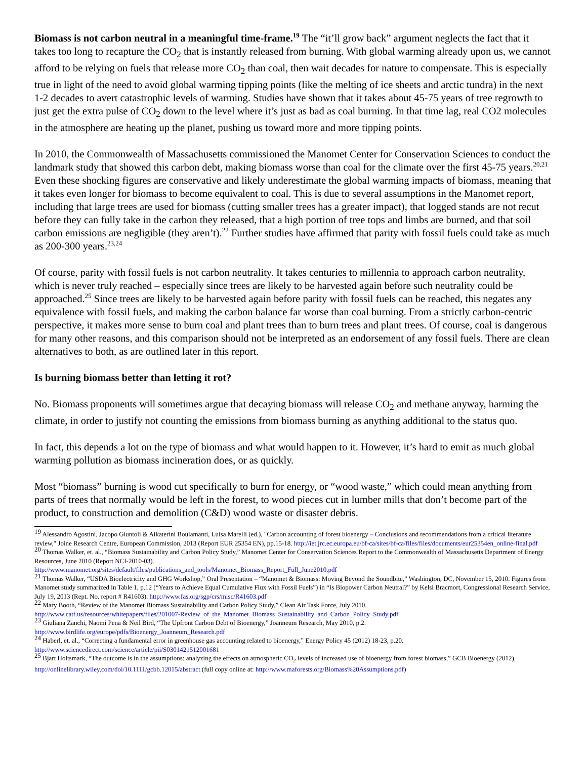Biomass is not carbon neutral in a meaningful time-frame.<sup>19</sup> The “it’ll grow back” argument neglects the fact that it takes too long to recapture the CO<sub>2</sub> that is instantly released from burning. With global warming already upon us, we cannot afford to be relying on fuels that release more CO<sub>2</sub> than coal, then wait decades for nature to compensate. This is especially true in light of the need to avoid global warming tipping points (like the melting of ice sheets and arctic tundra) in the next 1-2 decades to avert catastrophic levels of warming. Studies have shown that it takes about 45-75 years of tree regrowth to just get the extra pulse of CO<sub>2</sub> down to the level where it’s just as bad as coal burning. In that time lag, real CO2 molecules in the atmosphere are heating up the planet, pushing us toward more and more tipping points.
In 2010, the Commonwealth of Massachusetts commissioned the Manomet Center for Conservation Sciences to conduct the landmark study that showed this carbon debt, making biomass worse than coal for the climate over the first 45-75 years.<sup>20,21</sup> Even these shocking figures are conservative and likely underestimate the global warming impacts of biomass, meaning that it takes even longer for biomass to become equivalent to coal. This is due to several assumptions in the Manomet report, including that large trees are used for biomass (cutting smaller trees has a greater impact), that logged stands are not recut before they can fully take in the carbon they released, that a high portion of tree tops and limbs are burned, and that soil carbon emissions are negligible (they aren’t).<sup>22</sup> Further studies have affirmed that parity with fossil fuels could take as much as 200-300 years.<sup>23,24</sup>
Of course, parity with fossil fuels is not carbon neutrality. It takes centuries to millennia to approach carbon neutrality, which is never truly reached – especially since trees are likely to be harvested again before such neutrality could be approached.<sup>25</sup> Since trees are likely to be harvested again before parity with fossil fuels can be reached, this negates any equivalence with fossil fuels, and making the carbon balance far worse than coal burning. From a strictly carbon-centric perspective, it makes more sense to burn coal and plant trees than to burn trees and plant trees. Of course, coal is dangerous for many other reasons, and this comparison should not be interpreted as an endorsement of any fossil fuels. There are clean alternatives to both, as are outlined later in this report.
Is burning biomass better than letting it rot?
No. Biomass proponents will sometimes argue that decaying biomass will release CO<sub>2</sub> and methane anyway, harming the climate, in order to justify not counting the emissions from biomass burning as anything additional to the status quo.
In fact, this depends a lot on the type of biomass and what would happen to it. However, it’s hard to emit as much global warming pollution as biomass incineration does, or as quickly.
Most “biomass” burning is wood cut specifically to burn for energy, or “wood waste,” which could mean anything from parts of trees that normally would be left in the forest, to wood pieces cut in lumber mills that don’t become part of the product, to construction and demolition (C&D) wood waste or disaster debris.
<sup>19</sup> Alessandro Agostini, Jacopo Giuntoli & Aikaterini Boulamanti, Luisa Marelli (ed.), "Carbon accounting of forest bioenergy – Conclusions and recommendations from a critical literature review," Joine Research Centre, European Commission, 2013 (Report EUR 25354 EN), pp.15-18. http://iet.jrc.ec.europa.eu/bf-ca/sites/bf-ca/files/files/documents/eur25354en_online-final.pdf
<sup>20</sup> Thomas Walker, et. al., “Biomass Sustainability and Carbon Policy Study,” Manomet Center for Conservation Sciences Report to the Commonwealth of Massachusetts Department of Energy Resources, June 2010 (Report NCI-2010-03).
http://www.manomet.org/sites/default/files/publications_and_tools/Manomet_Biomass_Report_Full_June2010.pdf
<sup>21</sup> Thomas Walker, “USDA Bioelectricity and GHG Workshop,” Oral Presentation – “Manomet & Biomass: Moving Beyond the Soundbite,” Washington, DC, November 15, 2010. Figures from Manomet study summarized in Table 1, p.12 (“Years to Achieve Equal Cumulative Flux with Fossil Fuels”) in “Is Biopower Carbon Neutral?” by Kelsi Bracmort, Congressional Research Service, July 19, 2013 (Rept. No. report # R41603). http://www.fas.org/sgp/crs/misc/R41603.pdf
<sup>22</sup> Mary Booth, “Review of the Manomet Biomass Sustainability and Carbon Policy Study,” Clean Air Task Force, July 2010.
http://www.catf.us/resources/whitepapers/files/201007-Review_of_the_Manomet_Biomass_Sustainability_and_Carbon_Policy_Study.pdf
<sup>23</sup> Giuliana Zanchi, Naomi Pena & Neil Bird, “The Upfront Carbon Debt of Bioenergy,” Joanneum Research, May 2010, p.2.
http://www.birdlife.org/europe/pdfs/Bioenergy_Joanneum_Research.pdf
<sup>24</sup> Haberl, et. al., “Correcting a fundamental error in greenhouse gas accounting related to bioenergy,” Energy Policy 45 (2012) 18-23, p.20.
http://www.sciencedirect.com/science/article/pii/S0301421512001681
<sup>25</sup> Bjart Holtsmark, “The outcome is in the assumptions: analyzing the effects on atmospheric CO<sub>2</sub> levels of increased use of bioenergy from forest biomass,” GCB Bioenergy (2012). http://onlinelibrary.wiley.com/doi/10.1111/gcbb.12015/abstract (full copy online at: http://www.maforests.org/Biomass%20Assumptions.pdf)